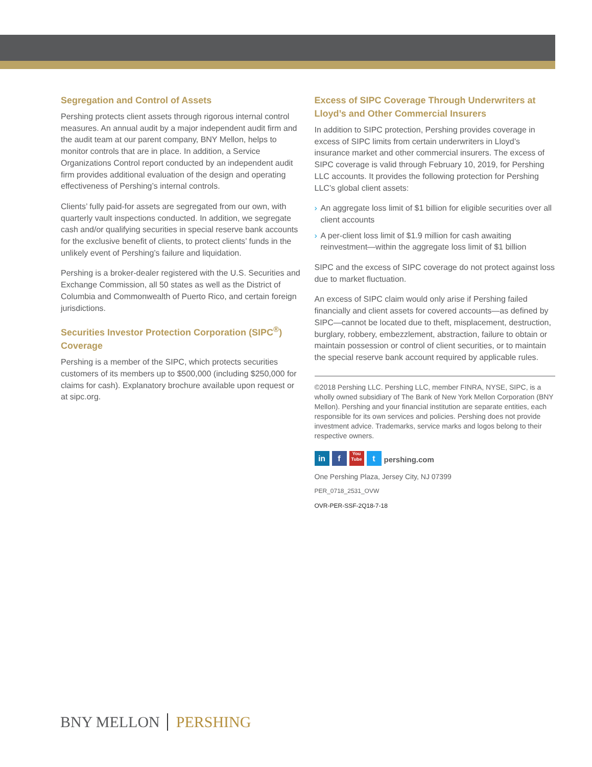Segregation and Control of Assets
Pershing protects client assets through rigorous internal control measures. An annual audit by a major independent audit firm and the audit team at our parent company, BNY Mellon, helps to monitor controls that are in place. In addition, a Service Organizations Control report conducted by an independent audit firm provides additional evaluation of the design and operating effectiveness of Pershing’s internal controls.
Clients’ fully paid-for assets are segregated from our own, with quarterly vault inspections conducted. In addition, we segregate cash and/or qualifying securities in special reserve bank accounts for the exclusive benefit of clients, to protect clients’ funds in the unlikely event of Pershing’s failure and liquidation.
Pershing is a broker-dealer registered with the U.S. Securities and Exchange Commission, all 50 states as well as the District of Columbia and Commonwealth of Puerto Rico, and certain foreign jurisdictions.
Securities Investor Protection Corporation (SIPC<sup>®</sup>) Coverage
Pershing is a member of the SIPC, which protects securities customers of its members up to $500,000 (including $250,000 for claims for cash). Explanatory brochure available upon request or at sipc.org.
Excess of SIPC Coverage Through Underwriters at Lloyd’s and Other Commercial Insurers
In addition to SIPC protection, Pershing provides coverage in excess of SIPC limits from certain underwriters in Lloyd’s insurance market and other commercial insurers. The excess of SIPC coverage is valid through February 10, 2019, for Pershing LLC accounts. It provides the following protection for Pershing LLC’s global client assets:
› An aggregate loss limit of $1 billion for eligible securities over all client accounts
› A per-client loss limit of $1.9 million for cash awaiting reinvestment—within the aggregate loss limit of $1 billion
SIPC and the excess of SIPC coverage do not protect against loss due to market fluctuation.
An excess of SIPC claim would only arise if Pershing failed financially and client assets for covered accounts—as defined by SIPC—cannot be located due to theft, misplacement, destruction, burglary, robbery, embezzlement, abstraction, failure to obtain or maintain possession or control of client securities, or to maintain the special reserve bank account required by applicable rules.
©2018 Pershing LLC. Pershing LLC, member FINRA, NYSE, SIPC, is a wholly owned subsidiary of The Bank of New York Mellon Corporation (BNY Mellon). Pershing and your financial institution are separate entities, each responsible for its own services and policies. Pershing does not provide investment advice. Trademarks, service marks and logos belong to their respective owners.
in
f
You
Tube
t
pershing.com
One Pershing Plaza, Jersey City, NJ 07399
PER_0718_2531_OVW
OVR-PER-SSF-2Q18-7-18
BNY MELLON PERSHING